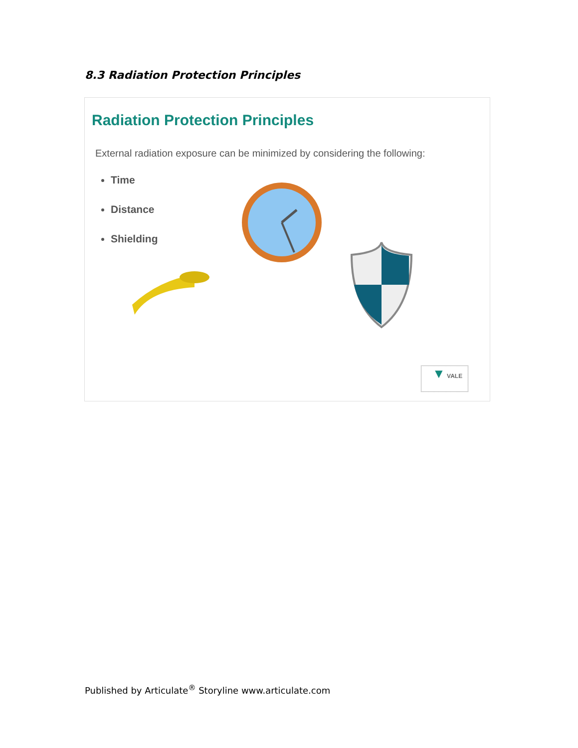8.3 Radiation Protection Principles
Radiation Protection Principles
External radiation exposure can be minimized by considering the following:
Time
Distance
Shielding
▼ VALE
Published by Articulate<sup>®</sup> Storyline www.articulate.com